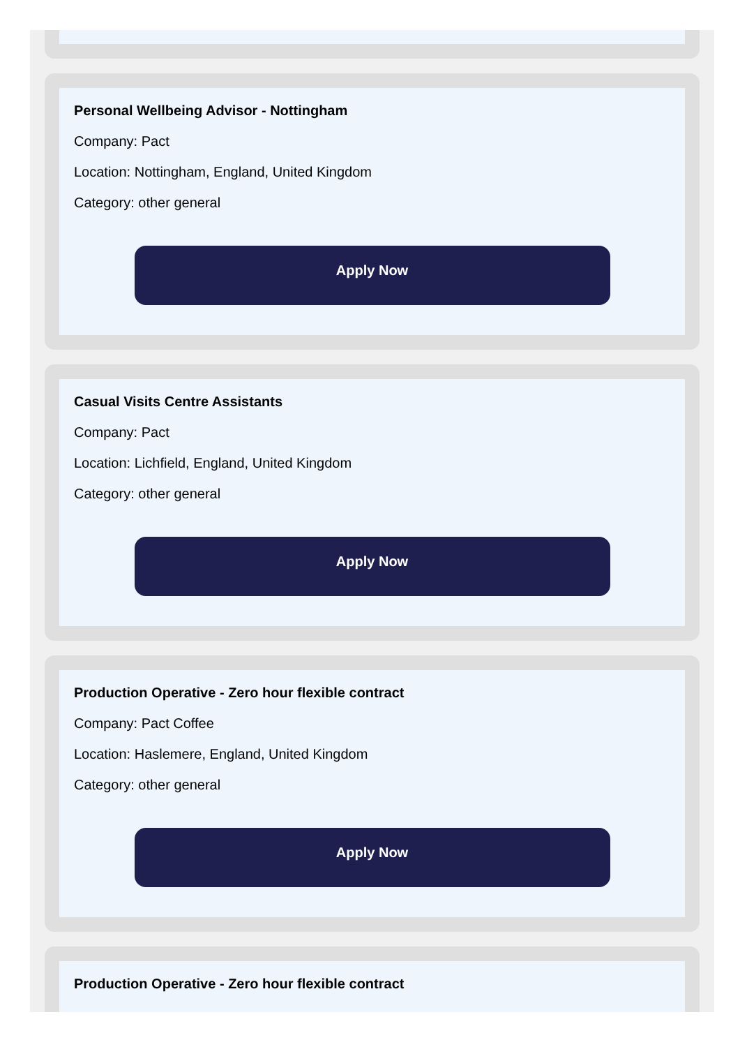Personal Wellbeing Advisor - Nottingham
Company: Pact
Location: Nottingham, England, United Kingdom
Category: other general
Apply Now
Casual Visits Centre Assistants
Company: Pact
Location: Lichfield, England, United Kingdom
Category: other general
Apply Now
Production Operative - Zero hour flexible contract
Company: Pact Coffee
Location: Haslemere, England, United Kingdom
Category: other general
Apply Now
Production Operative - Zero hour flexible contract